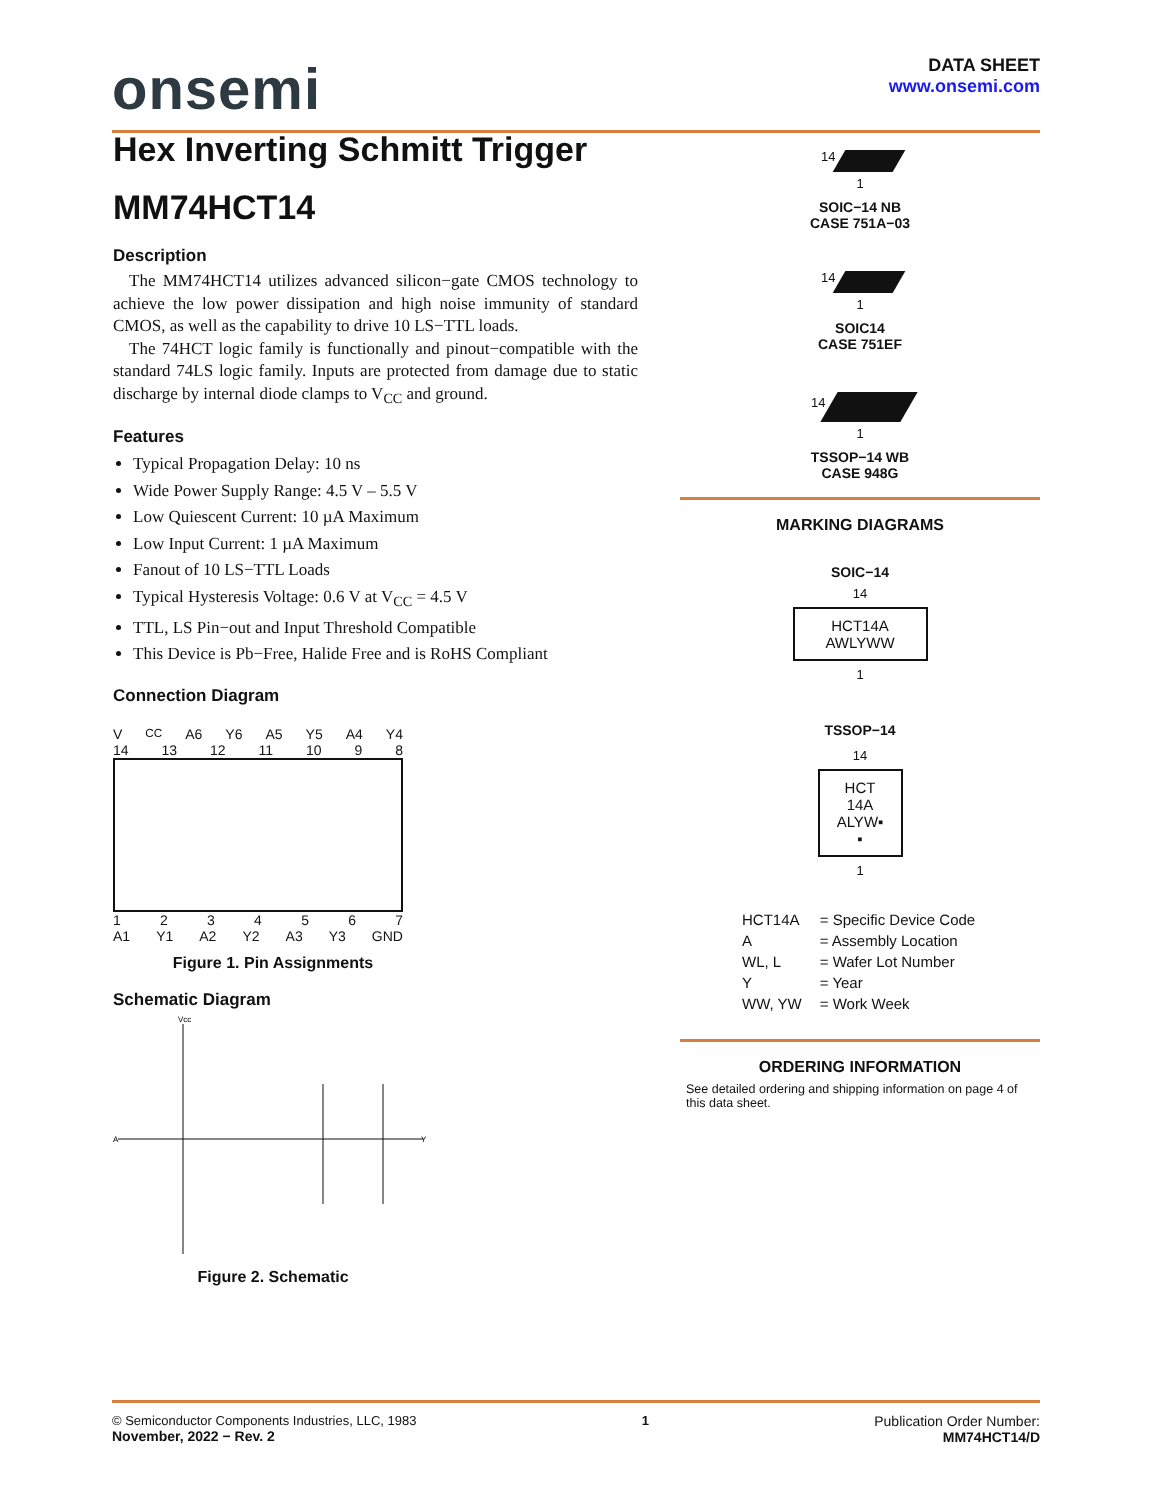onsemi
DATA SHEET
www.onsemi.com
Hex Inverting Schmitt Trigger
MM74HCT14
Description
The MM74HCT14 utilizes advanced silicon−gate CMOS technology to achieve the low power dissipation and high noise immunity of standard CMOS, as well as the capability to drive 10 LS−TTL loads.
The 74HCT logic family is functionally and pinout−compatible with the standard 74LS logic family. Inputs are protected from damage due to static discharge by internal diode clamps to V<sub>CC</sub> and ground.
Features
Typical Propagation Delay: 10 ns
Wide Power Supply Range: 4.5 V – 5.5 V
Low Quiescent Current: 10 µA Maximum
Low Input Current: 1 µA Maximum
Fanout of 10 LS−TTL Loads
Typical Hysteresis Voltage: 0.6 V at V<sub>CC</sub> = 4.5 V
TTL, LS Pin−out and Input Threshold Compatible
This Device is Pb−Free, Halide Free and is RoHS Compliant
Connection Diagram
V<sub>CC</sub> A6 Y6 A5 Y5 A4 Y4
14 13 12 11 10 9 8
1 2 3 4 5 6 7
A1 Y1 A2 Y2 A3 Y3 GND
Figure 1. Pin Assignments
Schematic Diagram
A
Y
Vcc
Figure 2. Schematic
14
1
SOIC−14 NB
CASE 751A−03
14
1
SOIC14
CASE 751EF
14
1
TSSOP−14 WB
CASE 948G
MARKING DIAGRAMS
SOIC−14
14
HCT14A
AWLYWW
1
TSSOP−14
14
HCT
14A
ALYW▪
▪
1
| HCT14A | = Specific Device Code |
| A | = Assembly Location |
| WL, L | = Wafer Lot Number |
| Y | = Year |
| WW, YW | = Work Week |
ORDERING INFORMATION
See detailed ordering and shipping information on page 4 of this data sheet.
© Semiconductor Components Industries, LLC, 1983
November, 2022 − Rev. 2
1 Publication Order Number:
MM74HCT14/D